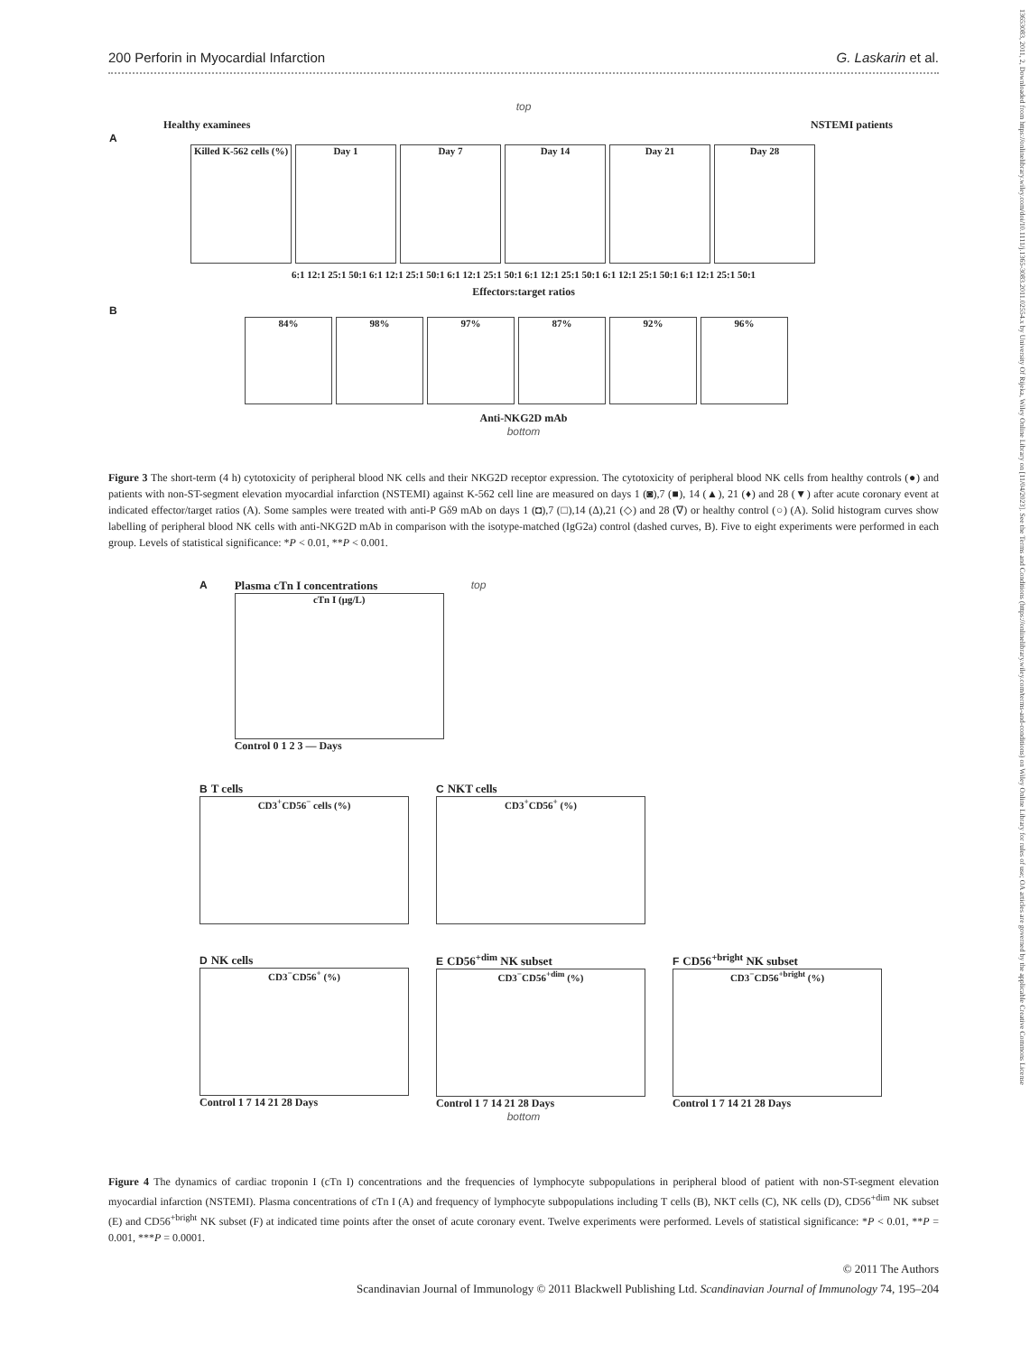200 Perforin in Myocardial Infarction G. Laskarin et al.
top
Healthy examinees NSTEMI patients
A
Killed K-562 cells (%)
Day 1 Day 7 Day 14 Day 21 Day 28
6:1 12:1 25:1 50:1 6:1 12:1 25:1 50:1 6:1 12:1 25:1 50:1 6:1 12:1 25:1 50:1 6:1 12:1 25:1 50:1 6:1 12:1 25:1 50:1
Effectors:target ratios
B
84% 98% 97% 87% 92% 96%
Anti-NKG2D mAb
bottom
Figure 3 The short-term (4 h) cytotoxicity of peripheral blood NK cells and their NKG2D receptor expression. The cytotoxicity of peripheral blood NK cells from healthy controls (●) and patients with non-ST-segment elevation myocardial infarction (NSTEMI) against K-562 cell line are measured on days 1 (◙),7 (■), 14 (▲), 21 (♦) and 28 (▼) after acute coronary event at indicated effector/target ratios (A). Some samples were treated with anti-P Gδ9 mAb on days 1 (◘),7 (□),14 (Δ),21 (◇) and 28 (∇) or healthy control (○) (A). Solid histogram curves show labelling of peripheral blood NK cells with anti-NKG2D mAb in comparison with the isotype-matched (IgG2a) control (dashed curves, B). Five to eight experiments were performed in each group. Levels of statistical significance: *P < 0.01, **P < 0.001.
A Plasma cTn I concentrations
cTn I (μg/L)
Control 0 1 2 3 — Days
top
B T cells
CD3<sup>+</sup>CD56<sup>−</sup> cells (%)
C NKT cells
CD3<sup>+</sup>CD56<sup>+</sup> (%)
D NK cells
CD3<sup>−</sup>CD56<sup>+</sup> (%)
Control 1 7 14 21 28 Days
E CD56<sup>+dim</sup> NK subset
CD3<sup>−</sup>CD56<sup>+dim</sup> (%)
Control 1 7 14 21 28 Days
F CD56<sup>+bright</sup> NK subset
CD3<sup>−</sup>CD56<sup>+bright</sup> (%)
Control 1 7 14 21 28 Days
bottom
Figure 4 The dynamics of cardiac troponin I (cTn I) concentrations and the frequencies of lymphocyte subpopulations in peripheral blood of patient with non-ST-segment elevation myocardial infarction (NSTEMI). Plasma concentrations of cTn I (A) and frequency of lymphocyte subpopulations including T cells (B), NKT cells (C), NK cells (D), CD56<sup>+dim</sup> NK subset (E) and CD56<sup>+bright</sup> NK subset (F) at indicated time points after the onset of acute coronary event. Twelve experiments were performed. Levels of statistical significance: *P < 0.01, **P = 0.001, ***P = 0.0001.
© 2011 The Authors
Scandinavian Journal of Immunology © 2011 Blackwell Publishing Ltd. Scandinavian Journal of Immunology 74, 195–204
13653083, 2011, 2, Downloaded from https://onlinelibrary.wiley.com/doi/10.1111/j.1365-3083.2011.02554.x by University Of Rijeka, Wiley Online Library on [11/04/2023]. See the Terms and Conditions (https://onlinelibrary.wiley.com/terms-and-conditions) on Wiley Online Library for rules of use; OA articles are governed by the applicable Creative Commons License